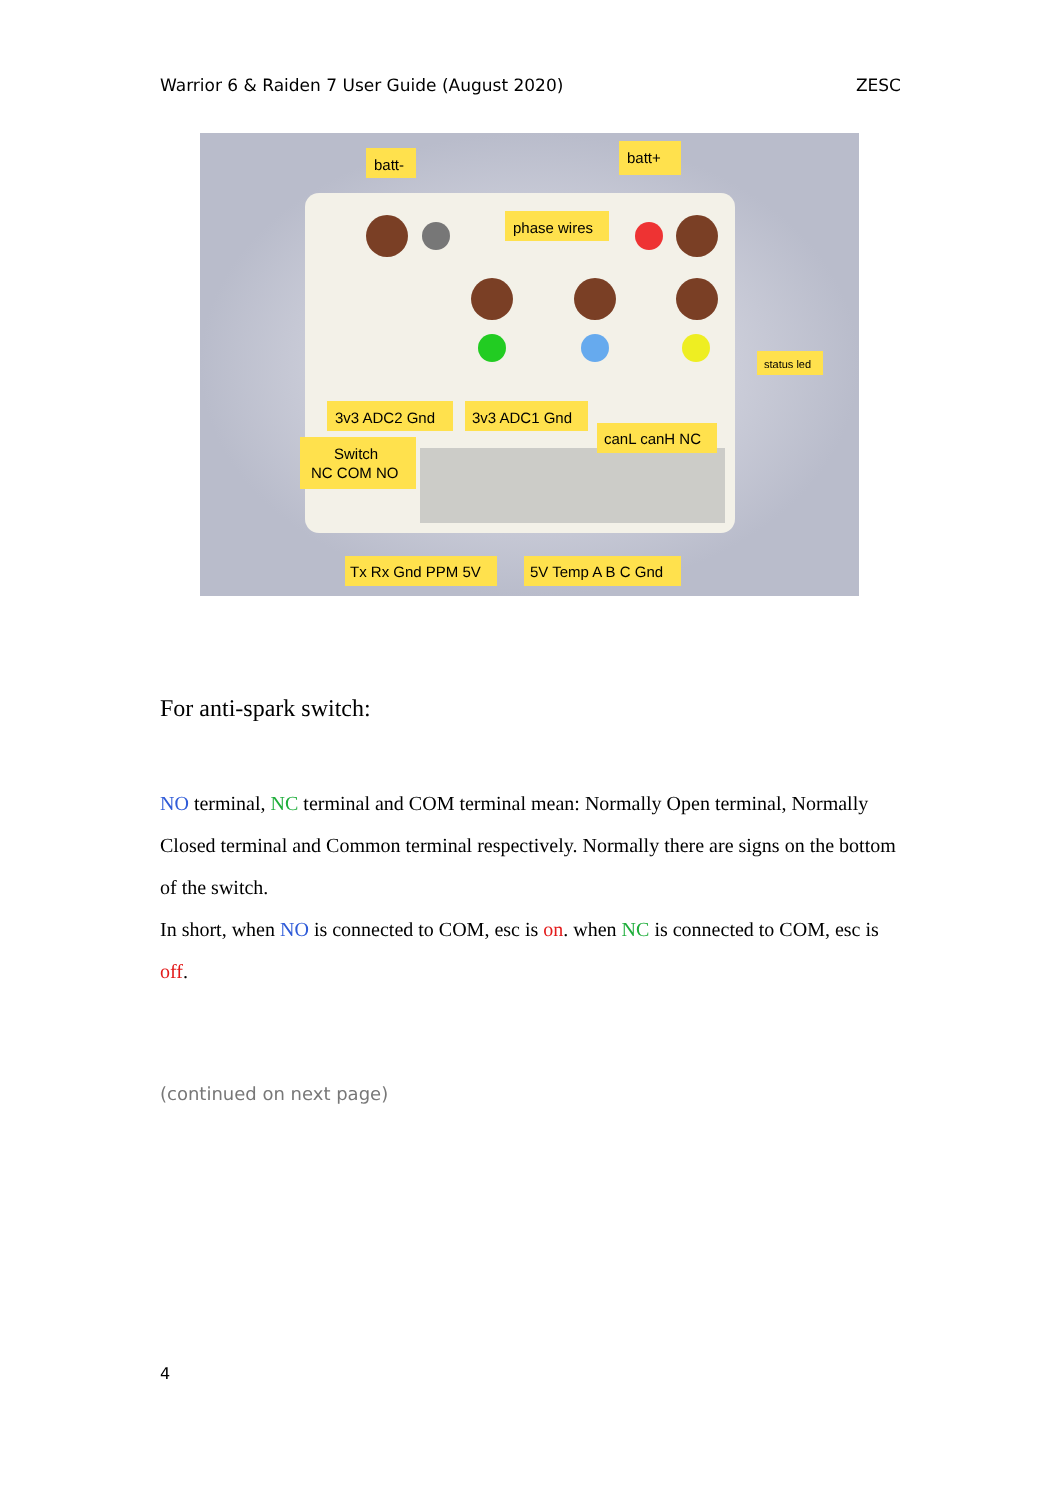Warrior 6 & Raiden 7 User Guide (August 2020) ZESC
batt-
batt+
phase wires
status led
3v3 ADC2 Gnd
3v3 ADC1 Gnd
canL canH NC
Switch
NC COM NO
Tx Rx Gnd PPM 5V
5V Temp A B C Gnd
For anti-spark switch:
NO terminal, NC terminal and COM terminal mean: Normally Open terminal, Normally Closed terminal and Common terminal respectively. Normally there are signs on the bottom of the switch.
In short, when NO is connected to COM, esc is on. when NC is connected to COM, esc is off.
(continued on next page)
4